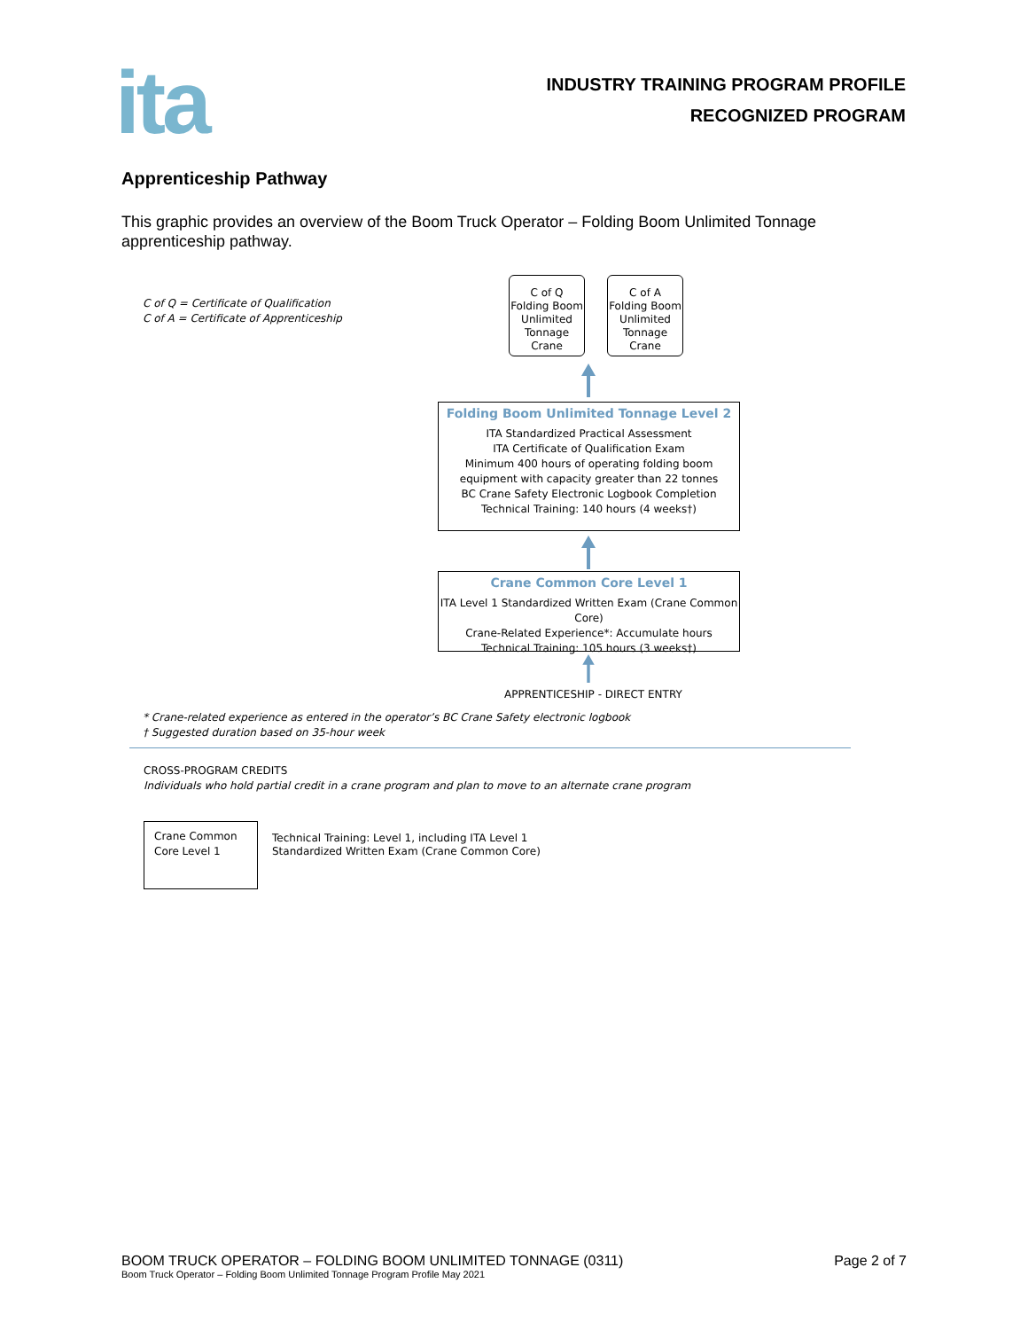ita
INDUSTRY TRAINING PROGRAM PROFILE
RECOGNIZED PROGRAM
Apprenticeship Pathway
This graphic provides an overview of the Boom Truck Operator – Folding Boom Unlimited Tonnage apprenticeship pathway.
C of Q = Certificate of Qualification
C of A = Certificate of Apprenticeship
C of Q
Folding Boom
Unlimited
Tonnage
Crane
C of A
Folding Boom
Unlimited
Tonnage
Crane
Folding Boom Unlimited Tonnage Level 2
ITA Standardized Practical Assessment
ITA Certificate of Qualification Exam
Minimum 400 hours of operating folding boom
equipment with capacity greater than 22 tonnes
BC Crane Safety Electronic Logbook Completion
Technical Training: 140 hours (4 weeks†)
Crane Common Core Level 1
ITA Level 1 Standardized Written Exam (Crane Common Core)
Crane-Related Experience*: Accumulate hours
Technical Training: 105 hours (3 weeks†)
APPRENTICESHIP - DIRECT ENTRY
* Crane-related experience as entered in the operator’s BC Crane Safety electronic logbook
† Suggested duration based on 35-hour week
CROSS-PROGRAM CREDITS
Individuals who hold partial credit in a crane program and plan to move to an alternate crane program
Crane Common Core Level 1
Technical Training: Level 1, including ITA Level 1
Standardized Written Exam (Crane Common Core)
BOOM TRUCK OPERATOR – FOLDING BOOM UNLIMITED TONNAGE (0311) Page 2 of 7
Boom Truck Operator – Folding Boom Unlimited Tonnage Program Profile May 2021